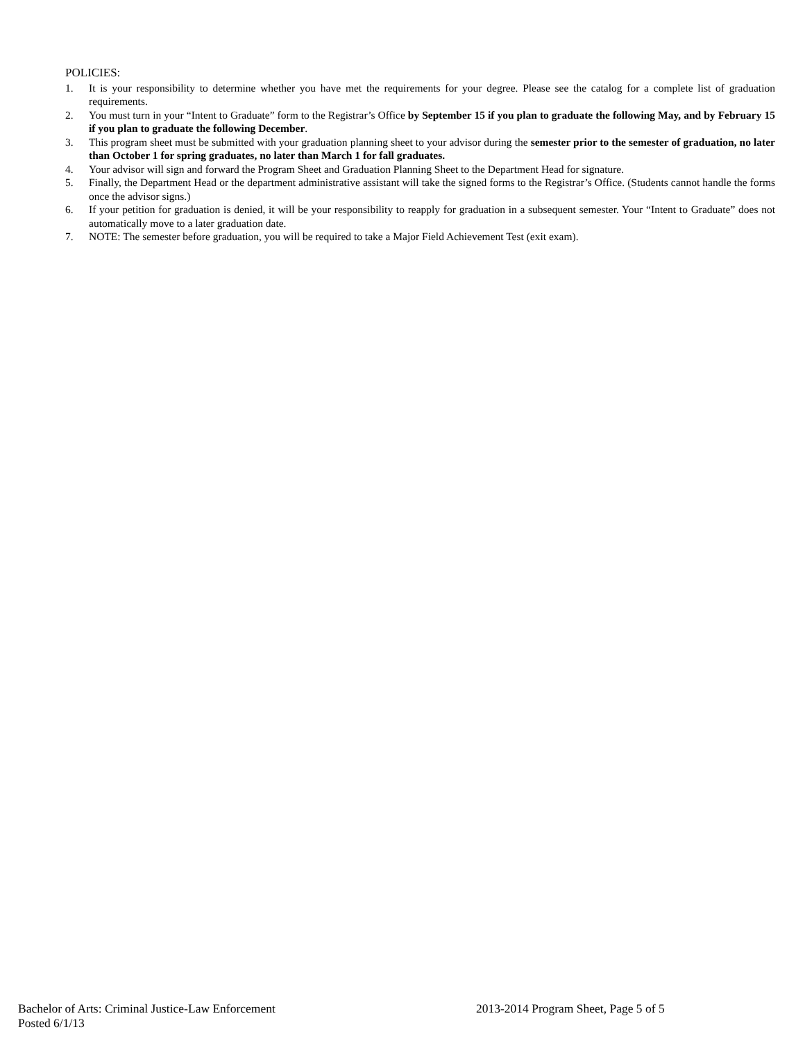POLICIES:
1. It is your responsibility to determine whether you have met the requirements for your degree. Please see the catalog for a complete list of graduation requirements.
2. You must turn in your “Intent to Graduate” form to the Registrar’s Office by September 15 if you plan to graduate the following May, and by February 15 if you plan to graduate the following December.
3. This program sheet must be submitted with your graduation planning sheet to your advisor during the semester prior to the semester of graduation, no later than October 1 for spring graduates, no later than March 1 for fall graduates.
4. Your advisor will sign and forward the Program Sheet and Graduation Planning Sheet to the Department Head for signature.
5. Finally, the Department Head or the department administrative assistant will take the signed forms to the Registrar’s Office. (Students cannot handle the forms once the advisor signs.)
6. If your petition for graduation is denied, it will be your responsibility to reapply for graduation in a subsequent semester. Your “Intent to Graduate” does not automatically move to a later graduation date.
7. NOTE: The semester before graduation, you will be required to take a Major Field Achievement Test (exit exam).
Bachelor of Arts: Criminal Justice-Law Enforcement 2013-2014 Program Sheet, Page 5 of 5
Posted 6/1/13